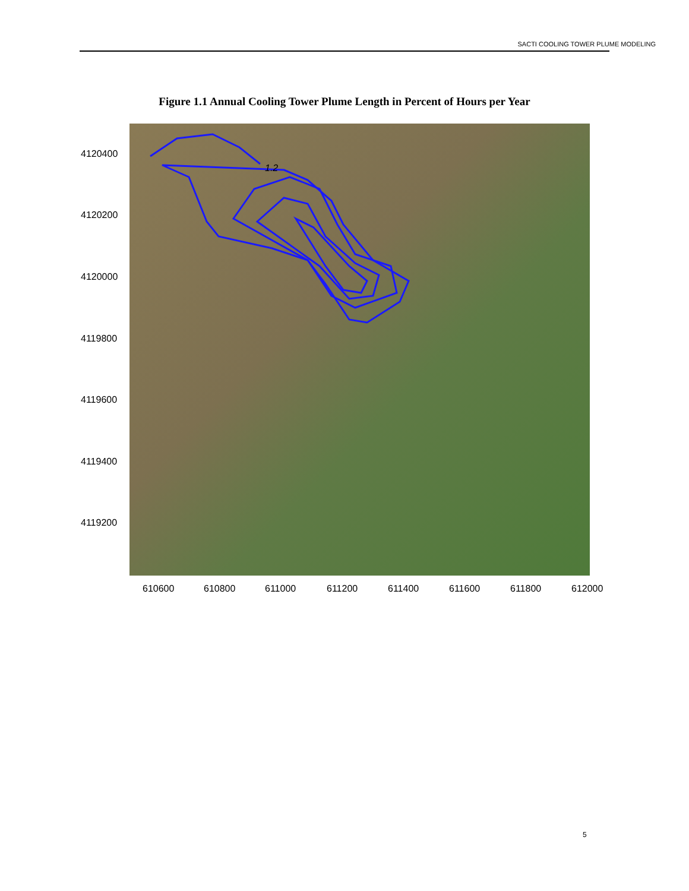SACTI COOLING TOWER PLUME MODELING
Figure 1.1 Annual Cooling Tower Plume Length in Percent of Hours per Year
1.2
4120400
4120200
4120000
4119800
4119600
4119400
4119200
610600 610800 611000 611200 611400 611600 611800 612000
5